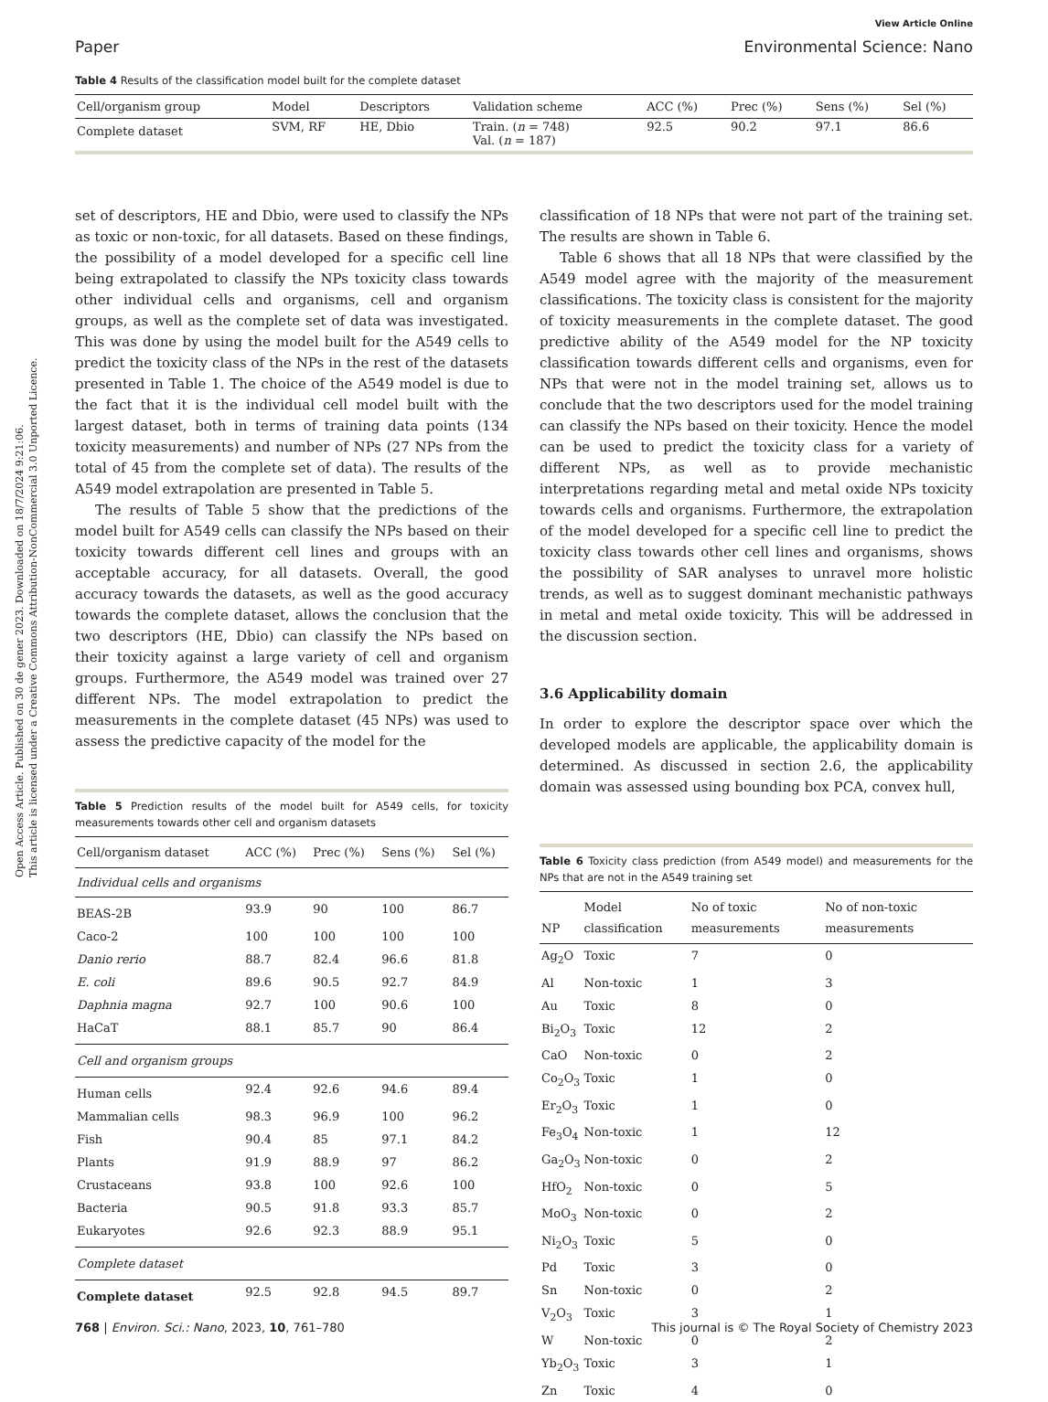Open Access Article. Published on 30 de gener 2023. Downloaded on 18/7/2024 9:21:06.
This article is licensed under a Creative Commons Attribution-NonCommercial 3.0 Unported Licence.
View Article Online
Paper Environmental Science: Nano
Table 4 Results of the classification model built for the complete dataset
| Cell/organism group | Model | Descriptors | Validation scheme | ACC (%) | Prec (%) | Sens (%) | Sel (%) |
| --- | --- | --- | --- | --- | --- | --- | --- |
| Complete dataset | SVM, RF | HE, Dbio | Train. ( n = 748) Val. ( n = 187) | 92.5 | 90.2 | 97.1 | 86.6 |
set of descriptors, HE and Dbio, were used to classify the NPs as toxic or non-toxic, for all datasets. Based on these findings, the possibility of a model developed for a specific cell line being extrapolated to classify the NPs toxicity class towards other individual cells and organisms, cell and organism groups, as well as the complete set of data was investigated. This was done by using the model built for the A549 cells to predict the toxicity class of the NPs in the rest of the datasets presented in Table 1. The choice of the A549 model is due to the fact that it is the individual cell model built with the largest dataset, both in terms of training data points (134 toxicity measurements) and number of NPs (27 NPs from the total of 45 from the complete set of data). The results of the A549 model extrapolation are presented in Table 5.
The results of Table 5 show that the predictions of the model built for A549 cells can classify the NPs based on their toxicity towards different cell lines and groups with an acceptable accuracy, for all datasets. Overall, the good accuracy towards the datasets, as well as the good accuracy towards the complete dataset, allows the conclusion that the two descriptors (HE, Dbio) can classify the NPs based on their toxicity against a large variety of cell and organism groups. Furthermore, the A549 model was trained over 27 different NPs. The model extrapolation to predict the measurements in the complete dataset (45 NPs) was used to assess the predictive capacity of the model for the
Table 5 Prediction results of the model built for A549 cells, for toxicity measurements towards other cell and organism datasets
| Cell/organism dataset | ACC (%) | Prec (%) | Sens (%) | Sel (%) |
| --- | --- | --- | --- | --- |
| Individual cells and organisms | | | | |
| BEAS-2B | 93.9 | 90 | 100 | 86.7 |
| Caco-2 | 100 | 100 | 100 | 100 |
| Danio rerio | 88.7 | 82.4 | 96.6 | 81.8 |
| E. coli | 89.6 | 90.5 | 92.7 | 84.9 |
| Daphnia magna | 92.7 | 100 | 90.6 | 100 |
| HaCaT | 88.1 | 85.7 | 90 | 86.4 |
| Cell and organism groups | | | | |
| Human cells | 92.4 | 92.6 | 94.6 | 89.4 |
| Mammalian cells | 98.3 | 96.9 | 100 | 96.2 |
| Fish | 90.4 | 85 | 97.1 | 84.2 |
| Plants | 91.9 | 88.9 | 97 | 86.2 |
| Crustaceans | 93.8 | 100 | 92.6 | 100 |
| Bacteria | 90.5 | 91.8 | 93.3 | 85.7 |
| Eukaryotes | 92.6 | 92.3 | 88.9 | 95.1 |
| Complete dataset | | | | |
| Complete dataset | 92.5 | 92.8 | 94.5 | 89.7 |
classification of 18 NPs that were not part of the training set. The results are shown in Table 6.
Table 6 shows that all 18 NPs that were classified by the A549 model agree with the majority of the measurement classifications. The toxicity class is consistent for the majority of toxicity measurements in the complete dataset. The good predictive ability of the A549 model for the NP toxicity classification towards different cells and organisms, even for NPs that were not in the model training set, allows us to conclude that the two descriptors used for the model training can classify the NPs based on their toxicity. Hence the model can be used to predict the toxicity class for a variety of different NPs, as well as to provide mechanistic interpretations regarding metal and metal oxide NPs toxicity towards cells and organisms. Furthermore, the extrapolation of the model developed for a specific cell line to predict the toxicity class towards other cell lines and organisms, shows the possibility of SAR analyses to unravel more holistic trends, as well as to suggest dominant mechanistic pathways in metal and metal oxide toxicity. This will be addressed in the discussion section.
3.6 Applicability domain
In order to explore the descriptor space over which the developed models are applicable, the applicability domain is determined. As discussed in section 2.6, the applicability domain was assessed using bounding box PCA, convex hull,
Table 6 Toxicity class prediction (from A549 model) and measurements for the NPs that are not in the A549 training set
| NP | Model classification | No of toxic measurements | No of non-toxic measurements |
| --- | --- | --- | --- |
| Ag<sub>2</sub>O | Toxic | 7 | 0 |
| Al | Non-toxic | 1 | 3 |
| Au | Toxic | 8 | 0 |
| Bi<sub>2</sub>O<sub>3</sub> | Toxic | 12 | 2 |
| CaO | Non-toxic | 0 | 2 |
| Co<sub>2</sub>O<sub>3</sub> | Toxic | 1 | 0 |
| Er<sub>2</sub>O<sub>3</sub> | Toxic | 1 | 0 |
| Fe<sub>3</sub>O<sub>4</sub> | Non-toxic | 1 | 12 |
| Ga<sub>2</sub>O<sub>3</sub> | Non-toxic | 0 | 2 |
| HfO<sub>2</sub> | Non-toxic | 0 | 5 |
| MoO<sub>3</sub> | Non-toxic | 0 | 2 |
| Ni<sub>2</sub>O<sub>3</sub> | Toxic | 5 | 0 |
| Pd | Toxic | 3 | 0 |
| Sn | Non-toxic | 0 | 2 |
| V<sub>2</sub>O<sub>3</sub> | Toxic | 3 | 1 |
| W | Non-toxic | 0 | 2 |
| Yb<sub>2</sub>O<sub>3</sub> | Toxic | 3 | 1 |
| Zn | Toxic | 4 | 0 |
768 | Environ. Sci.: Nano, 2023, 10, 761–780 This journal is © The Royal Society of Chemistry 2023